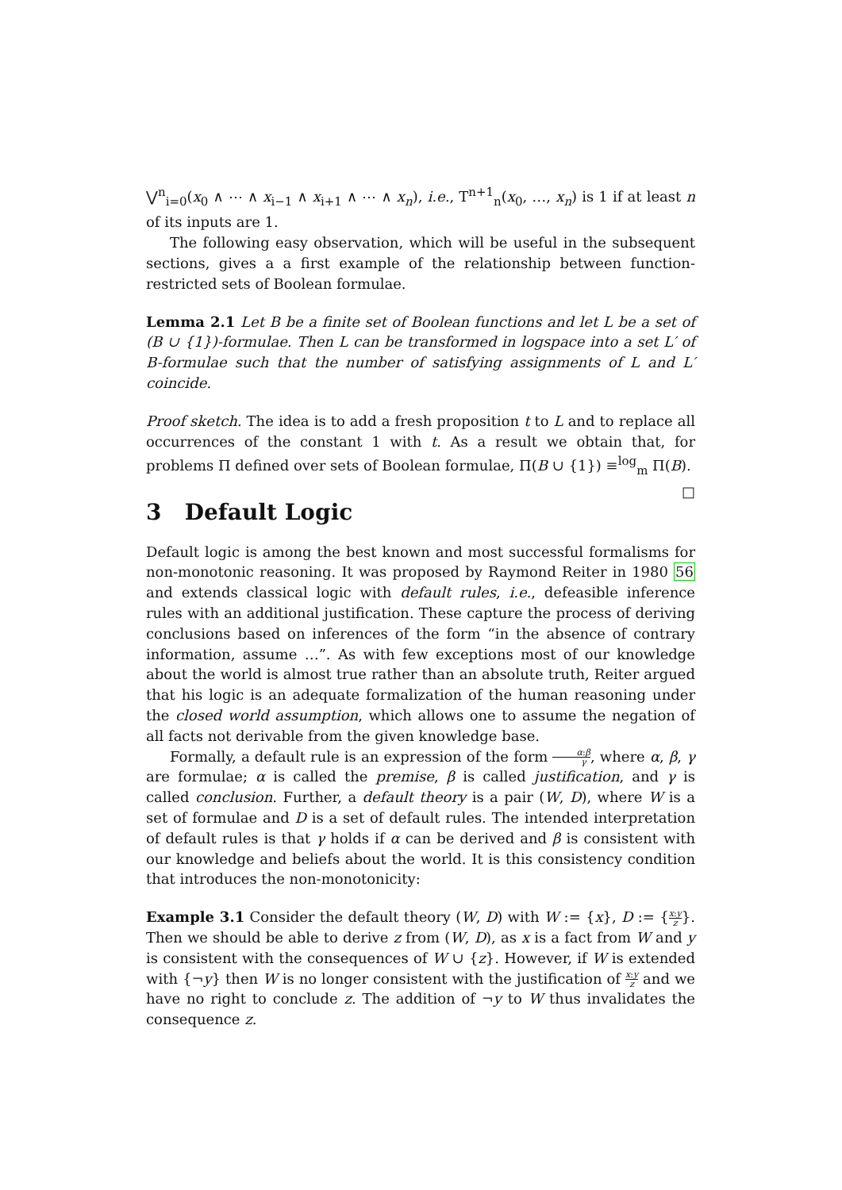⋁<sup>n</sup><sub>i=0</sub>(x<sub>0</sub> ∧ ⋯ ∧ x<sub>i−1</sub> ∧ x<sub>i+1</sub> ∧ ⋯ ∧ x<sub>n</sub>), i.e., T<sup>n+1</sup><sub>n</sub>(x<sub>0</sub>, …, x<sub>n</sub>) is 1 if at least n of its inputs are 1.
The following easy observation, which will be useful in the subsequent sections, gives a a first example of the relationship between function-restricted sets of Boolean formulae.
Lemma 2.1 Let B be a finite set of Boolean functions and let L be a set of (B ∪ {1})-formulae. Then L can be transformed in logspace into a set L′ of B-formulae such that the number of satisfying assignments of L and L′ coincide.
Proof sketch. The idea is to add a fresh proposition t to L and to replace all occurrences of the constant 1 with t. As a result we obtain that, for problems Π defined over sets of Boolean formulae, Π(B ∪ {1}) ≡<sup>log</sup><sub>m</sub> Π(B). □
3 Default Logic
Default logic is among the best known and most successful formalisms for non-monotonic reasoning. It was proposed by Raymond Reiter in 1980 56 and extends classical logic with default rules, i.e., defeasible inference rules with an additional justification. These capture the process of deriving conclusions based on inferences of the form “in the absence of contrary information, assume …”. As with few exceptions most of our knowledge about the world is almost true rather than an absolute truth, Reiter argued that his logic is an adequate formalization of the human reasoning under the closed world assumption, which allows one to assume the negation of all facts not derivable from the given knowledge base.
Formally, a default rule is an expression of the form α:β γ, where α, β, γ are formulae; α is called the premise, β is called justification, and γ is called conclusion. Further, a default theory is a pair (W, D), where W is a set of formulae and D is a set of default rules. The intended interpretation of default rules is that γ holds if α can be derived and β is consistent with our knowledge and beliefs about the world. It is this consistency condition that introduces the non-monotonicity:
Example 3.1 Consider the default theory (W, D) with W := {x}, D := {x:y z}. Then we should be able to derive z from (W, D), as x is a fact from W and y is consistent with the consequences of W ∪ {z}. However, if W is extended with {¬y} then W is no longer consistent with the justification of x:y z and we have no right to conclude z. The addition of ¬y to W thus invalidates the consequence z.